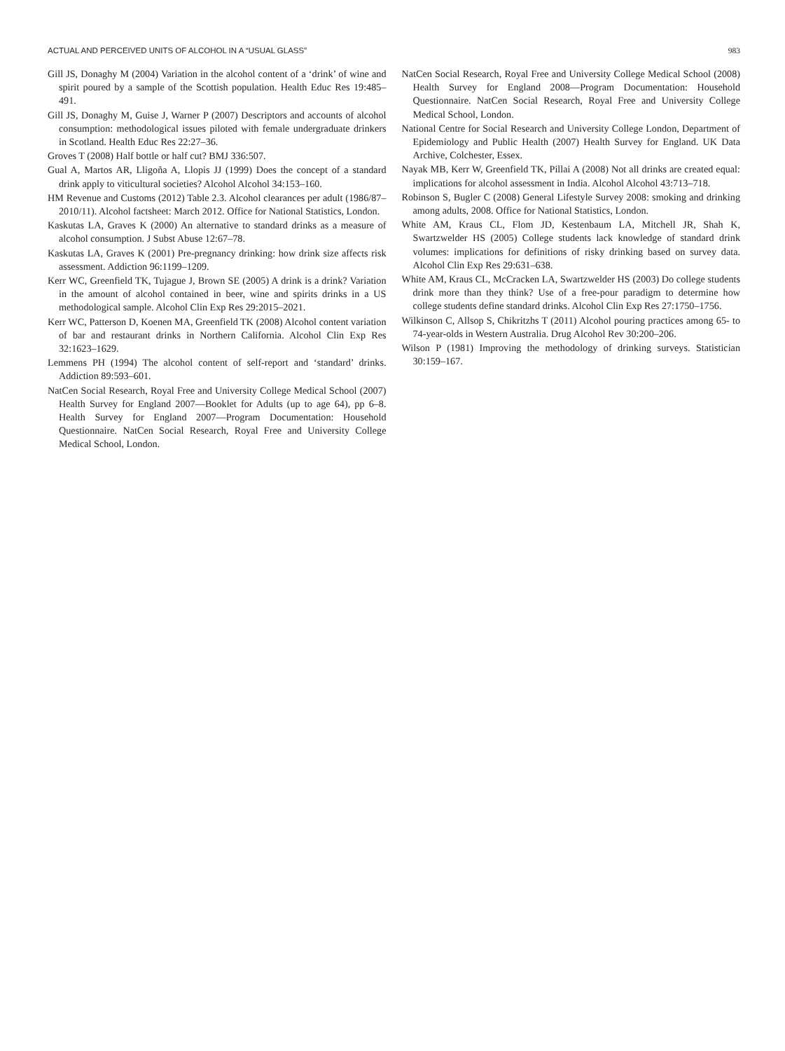ACTUAL AND PERCEIVED UNITS OF ALCOHOL IN A “USUAL GLASS” 983
Gill JS, Donaghy M (2004) Variation in the alcohol content of a ‘drink’ of wine and spirit poured by a sample of the Scottish population. Health Educ Res 19:485–491.
Gill JS, Donaghy M, Guise J, Warner P (2007) Descriptors and accounts of alcohol consumption: methodological issues piloted with female undergraduate drinkers in Scotland. Health Educ Res 22:27–36.
Groves T (2008) Half bottle or half cut? BMJ 336:507.
Gual A, Martos AR, Lligoña A, Llopis JJ (1999) Does the concept of a standard drink apply to viticultural societies? Alcohol Alcohol 34:153–160.
HM Revenue and Customs (2012) Table 2.3. Alcohol clearances per adult (1986/87–2010/11). Alcohol factsheet: March 2012. Office for National Statistics, London.
Kaskutas LA, Graves K (2000) An alternative to standard drinks as a measure of alcohol consumption. J Subst Abuse 12:67–78.
Kaskutas LA, Graves K (2001) Pre-pregnancy drinking: how drink size affects risk assessment. Addiction 96:1199–1209.
Kerr WC, Greenfield TK, Tujague J, Brown SE (2005) A drink is a drink? Variation in the amount of alcohol contained in beer, wine and spirits drinks in a US methodological sample. Alcohol Clin Exp Res 29:2015–2021.
Kerr WC, Patterson D, Koenen MA, Greenfield TK (2008) Alcohol content variation of bar and restaurant drinks in Northern California. Alcohol Clin Exp Res 32:1623–1629.
Lemmens PH (1994) The alcohol content of self-report and ‘standard’ drinks. Addiction 89:593–601.
NatCen Social Research, Royal Free and University College Medical School (2007) Health Survey for England 2007—Booklet for Adults (up to age 64), pp 6–8. Health Survey for England 2007—Program Documentation: Household Questionnaire. NatCen Social Research, Royal Free and University College Medical School, London.
NatCen Social Research, Royal Free and University College Medical School (2008) Health Survey for England 2008—Program Documentation: Household Questionnaire. NatCen Social Research, Royal Free and University College Medical School, London.
National Centre for Social Research and University College London, Department of Epidemiology and Public Health (2007) Health Survey for England. UK Data Archive, Colchester, Essex.
Nayak MB, Kerr W, Greenfield TK, Pillai A (2008) Not all drinks are created equal: implications for alcohol assessment in India. Alcohol Alcohol 43:713–718.
Robinson S, Bugler C (2008) General Lifestyle Survey 2008: smoking and drinking among adults, 2008. Office for National Statistics, London.
White AM, Kraus CL, Flom JD, Kestenbaum LA, Mitchell JR, Shah K, Swartzwelder HS (2005) College students lack knowledge of standard drink volumes: implications for definitions of risky drinking based on survey data. Alcohol Clin Exp Res 29:631–638.
White AM, Kraus CL, McCracken LA, Swartzwelder HS (2003) Do college students drink more than they think? Use of a free-pour paradigm to determine how college students define standard drinks. Alcohol Clin Exp Res 27:1750–1756.
Wilkinson C, Allsop S, Chikritzhs T (2011) Alcohol pouring practices among 65- to 74-year-olds in Western Australia. Drug Alcohol Rev 30:200–206.
Wilson P (1981) Improving the methodology of drinking surveys. Statistician 30:159–167.